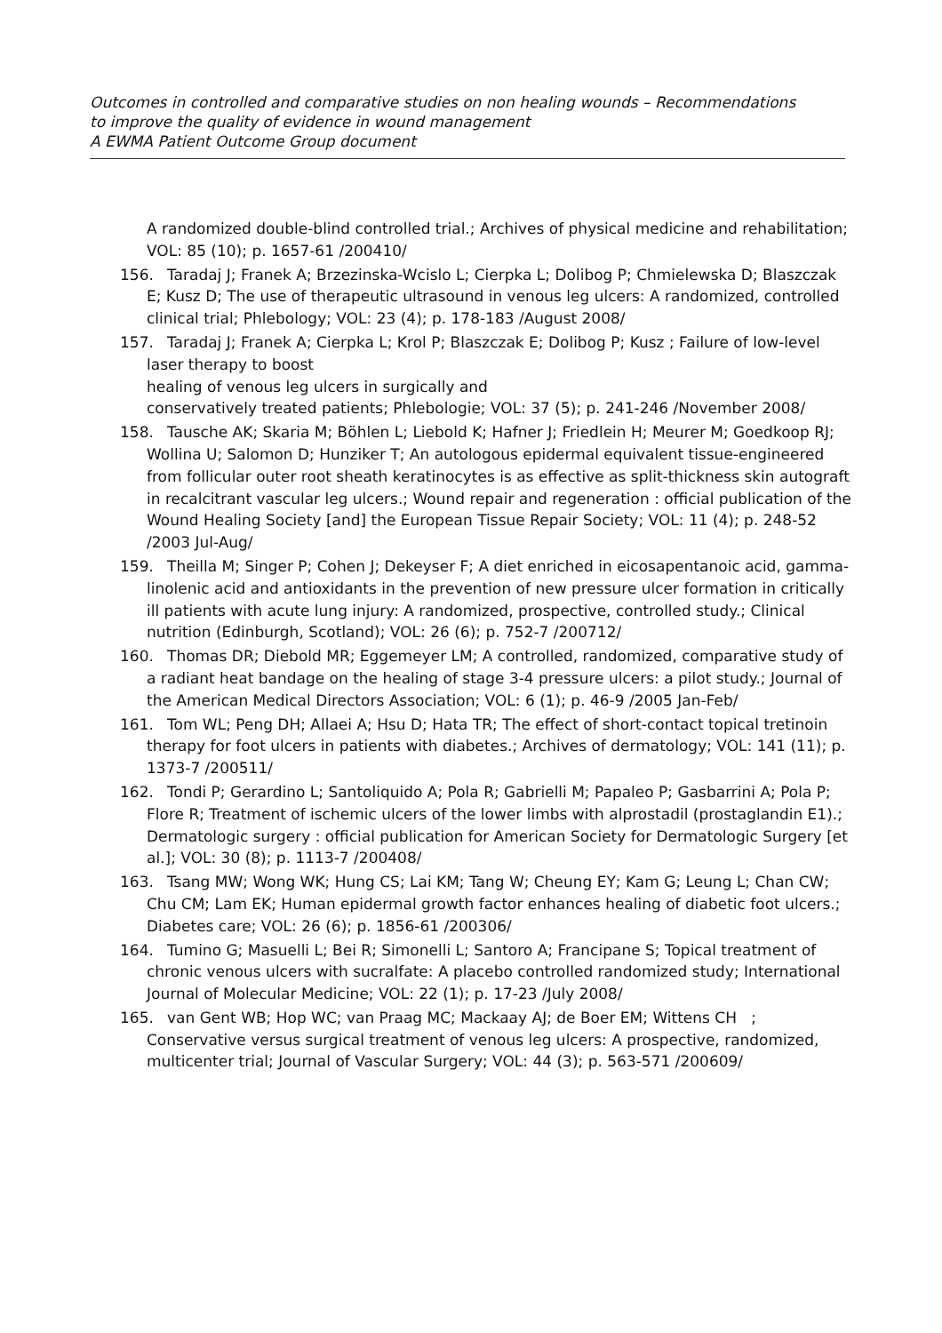Outcomes in controlled and comparative studies on non healing wounds – Recommendations
to improve the quality of evidence in wound management
A EWMA Patient Outcome Group document
A randomized double-blind controlled trial.; Archives of physical medicine and rehabilitation; VOL: 85 (10); p. 1657-61 /200410/
156.
Taradaj J; Franek A; Brzezinska-Wcislo L; Cierpka L; Dolibog P; Chmielewska D; Blaszczak E; Kusz D; The use of therapeutic ultrasound in venous leg ulcers: A randomized, controlled clinical trial; Phlebology; VOL: 23 (4); p. 178-183 /August 2008/
157.
Taradaj J; Franek A; Cierpka L; Krol P; Blaszczak E; Dolibog P; Kusz ; Failure of low-level laser therapy to boost
healing of venous leg ulcers in surgically and
conservatively treated patients; Phlebologie; VOL: 37 (5); p. 241-246 /November 2008/
158.
Tausche AK; Skaria M; Böhlen L; Liebold K; Hafner J; Friedlein H; Meurer M; Goedkoop RJ; Wollina U; Salomon D; Hunziker T; An autologous epidermal equivalent tissue-engineered from follicular outer root sheath keratinocytes is as effective as split-thickness skin autograft in recalcitrant vascular leg ulcers.; Wound repair and regeneration : official publication of the Wound Healing Society [and] the European Tissue Repair Society; VOL: 11 (4); p. 248-52 /2003 Jul-Aug/
159.
Theilla M; Singer P; Cohen J; Dekeyser F; A diet enriched in eicosapentanoic acid, gamma-linolenic acid and antioxidants in the prevention of new pressure ulcer formation in critically ill patients with acute lung injury: A randomized, prospective, controlled study.; Clinical nutrition (Edinburgh, Scotland); VOL: 26 (6); p. 752-7 /200712/
160.
Thomas DR; Diebold MR; Eggemeyer LM; A controlled, randomized, comparative study of a radiant heat bandage on the healing of stage 3-4 pressure ulcers: a pilot study.; Journal of the American Medical Directors Association; VOL: 6 (1); p. 46-9 /2005 Jan-Feb/
161.
Tom WL; Peng DH; Allaei A; Hsu D; Hata TR; The effect of short-contact topical tretinoin therapy for foot ulcers in patients with diabetes.; Archives of dermatology; VOL: 141 (11); p. 1373-7 /200511/
162.
Tondi P; Gerardino L; Santoliquido A; Pola R; Gabrielli M; Papaleo P; Gasbarrini A; Pola P; Flore R; Treatment of ischemic ulcers of the lower limbs with alprostadil (prostaglandin E1).; Dermatologic surgery : official publication for American Society for Dermatologic Surgery [et al.]; VOL: 30 (8); p. 1113-7 /200408/
163.
Tsang MW; Wong WK; Hung CS; Lai KM; Tang W; Cheung EY; Kam G; Leung L; Chan CW; Chu CM; Lam EK; Human epidermal growth factor enhances healing of diabetic foot ulcers.; Diabetes care; VOL: 26 (6); p. 1856-61 /200306/
164.
Tumino G; Masuelli L; Bei R; Simonelli L; Santoro A; Francipane S; Topical treatment of chronic venous ulcers with sucralfate: A placebo controlled randomized study; International Journal of Molecular Medicine; VOL: 22 (1); p. 17-23 /July 2008/
165.
van Gent WB; Hop WC; van Praag MC; Mackaay AJ; de Boer EM; Wittens CH ; Conservative versus surgical treatment of venous leg ulcers: A prospective, randomized, multicenter trial; Journal of Vascular Surgery; VOL: 44 (3); p. 563-571 /200609/